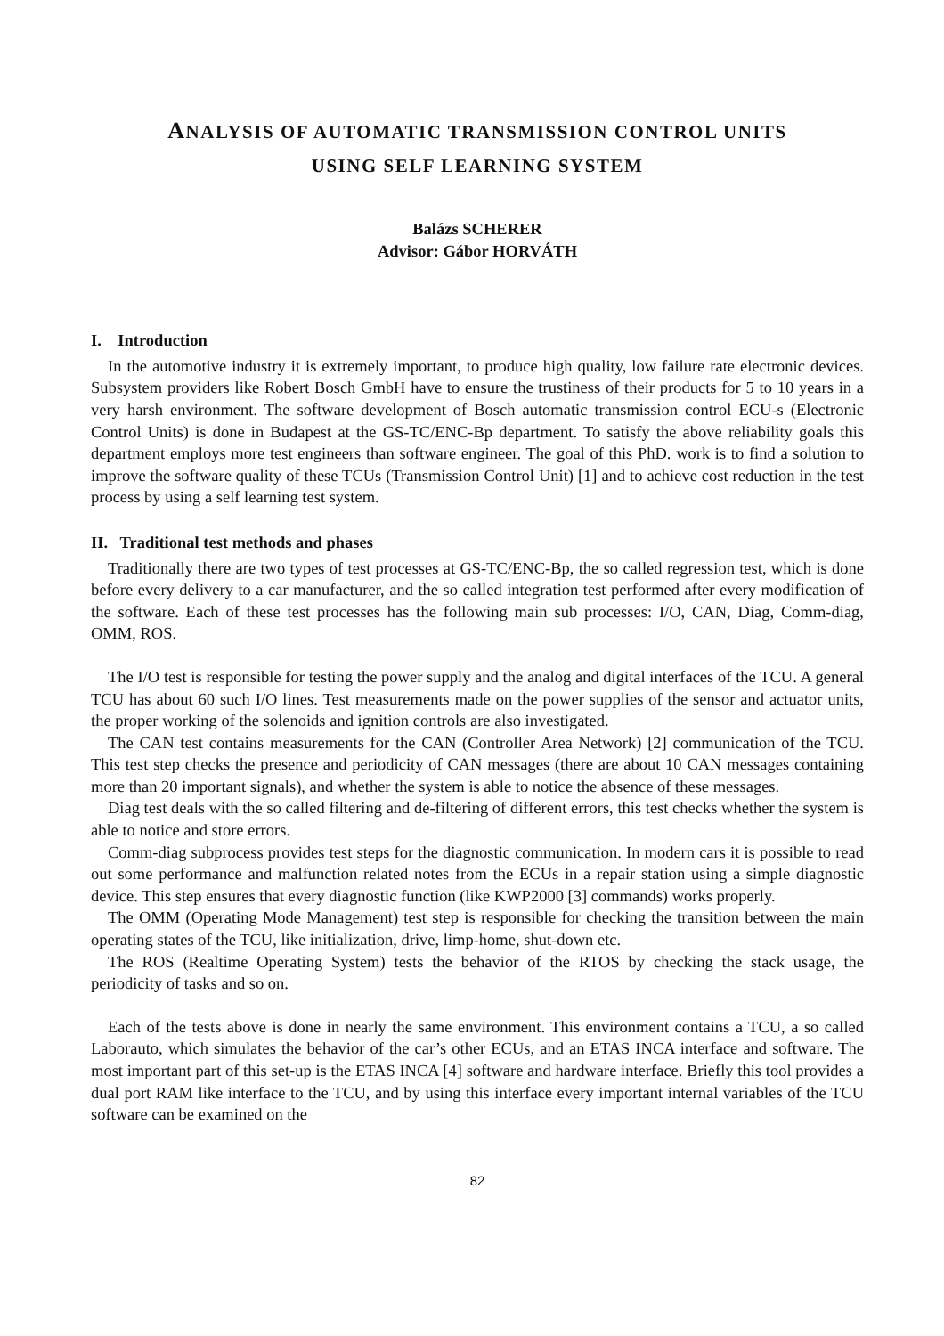ANALYSIS OF AUTOMATIC TRANSMISSION CONTROL UNITS
USING SELF LEARNING SYSTEM
Balázs SCHERER
Advisor: Gábor HORVÁTH
I. Introduction
In the automotive industry it is extremely important, to produce high quality, low failure rate electronic devices. Subsystem providers like Robert Bosch GmbH have to ensure the trustiness of their products for 5 to 10 years in a very harsh environment. The software development of Bosch automatic transmission control ECU-s (Electronic Control Units) is done in Budapest at the GS-TC/ENC-Bp department. To satisfy the above reliability goals this department employs more test engineers than software engineer. The goal of this PhD. work is to find a solution to improve the software quality of these TCUs (Transmission Control Unit) [1] and to achieve cost reduction in the test process by using a self learning test system.
II. Traditional test methods and phases
Traditionally there are two types of test processes at GS-TC/ENC-Bp, the so called regression test, which is done before every delivery to a car manufacturer, and the so called integration test performed after every modification of the software. Each of these test processes has the following main sub processes: I/O, CAN, Diag, Comm-diag, OMM, ROS.
The I/O test is responsible for testing the power supply and the analog and digital interfaces of the TCU. A general TCU has about 60 such I/O lines. Test measurements made on the power supplies of the sensor and actuator units, the proper working of the solenoids and ignition controls are also investigated.
The CAN test contains measurements for the CAN (Controller Area Network) [2] communication of the TCU. This test step checks the presence and periodicity of CAN messages (there are about 10 CAN messages containing more than 20 important signals), and whether the system is able to notice the absence of these messages.
Diag test deals with the so called filtering and de-filtering of different errors, this test checks whether the system is able to notice and store errors.
Comm-diag subprocess provides test steps for the diagnostic communication. In modern cars it is possible to read out some performance and malfunction related notes from the ECUs in a repair station using a simple diagnostic device. This step ensures that every diagnostic function (like KWP2000 [3] commands) works properly.
The OMM (Operating Mode Management) test step is responsible for checking the transition between the main operating states of the TCU, like initialization, drive, limp-home, shut-down etc.
The ROS (Realtime Operating System) tests the behavior of the RTOS by checking the stack usage, the periodicity of tasks and so on.
Each of the tests above is done in nearly the same environment. This environment contains a TCU, a so called Laborauto, which simulates the behavior of the car’s other ECUs, and an ETAS INCA interface and software. The most important part of this set-up is the ETAS INCA [4] software and hardware interface. Briefly this tool provides a dual port RAM like interface to the TCU, and by using this interface every important internal variables of the TCU software can be examined on the
82